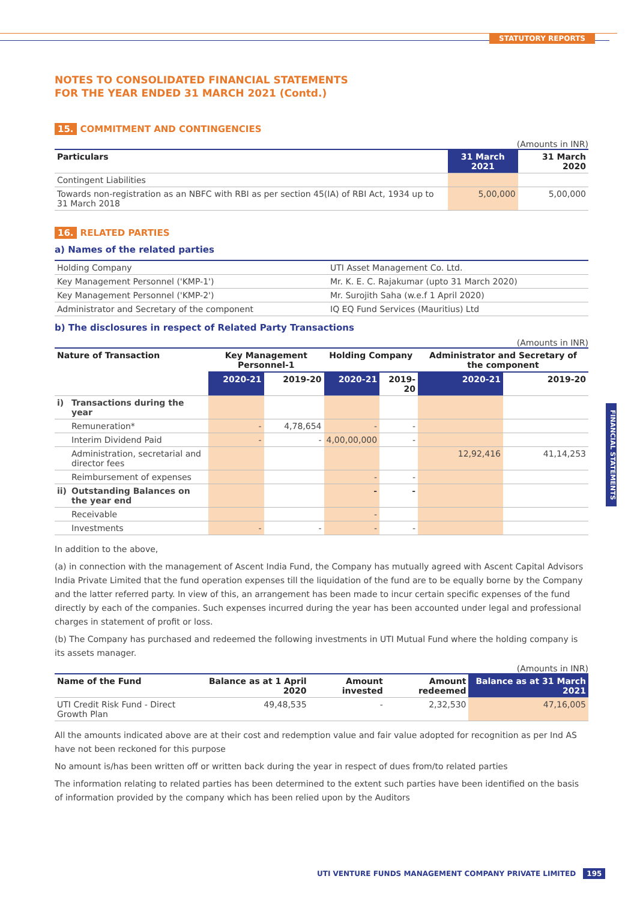STATUTORY REPORTS
FINANCIAL STATEMENTS
NOTES TO CONSOLIDATED FINANCIAL STATEMENTS
FOR THE YEAR ENDED 31 MARCH 2021 (Contd.)
15. COMMITMENT AND CONTINGENCIES
(Amounts in INR)
| Particulars | 31 March 2021 | 31 March 2020 |
| --- | --- | --- |
| Contingent Liabilities | | |
| Towards non-registration as an NBFC with RBI as per section 45(IA) of RBI Act, 1934 up to 31 March 2018 | 5,00,000 | 5,00,000 |
16. RELATED PARTIES
a) Names of the related parties
| Holding Company | UTI Asset Management Co. Ltd. |
| Key Management Personnel ('KMP-1') | Mr. K. E. C. Rajakumar (upto 31 March 2020) |
| Key Management Personnel ('KMP-2') | Mr. Surojith Saha (w.e.f 1 April 2020) |
| Administrator and Secretary of the component | IQ EQ Fund Services (Mauritius) Ltd |
b) The disclosures in respect of Related Party Transactions
(Amounts in INR)
| Nature of Transaction | | Key Management Personnel-1 | | Holding Company | | Administrator and Secretary of the component | |
| --- | --- | --- | --- | --- | --- | --- | --- |
| | | 2020-21 | 2019-20 | 2020-21 | 2019-20 | 2020-21 | 2019-20 |
| i) | Transactions during the year | | | | | | |
| | Remuneration* | - | 4,78,654 | - | - | | |
| | Interim Dividend Paid | - | - | 4,00,00,000 | - | | |
| | Administration, secretarial and director fees | | | | | 12,92,416 | 41,14,253 |
| | Reimbursement of expenses | | | - | - | | |
| ii) | Outstanding Balances on the year end | | | - | - | | |
| | Receivable | | | - | | | |
| | Investments | - | - | - | - | | |
In addition to the above,
(a) in connection with the management of Ascent India Fund, the Company has mutually agreed with Ascent Capital Advisors India Private Limited that the fund operation expenses till the liquidation of the fund are to be equally borne by the Company and the latter referred party. In view of this, an arrangement has been made to incur certain specific expenses of the fund directly by each of the companies. Such expenses incurred during the year has been accounted under legal and professional charges in statement of profit or loss.
(b) The Company has purchased and redeemed the following investments in UTI Mutual Fund where the holding company is its assets manager.
(Amounts in INR)
| Name of the Fund | Balance as at 1 April 2020 | Amount invested | Amount redeemed | Balance as at 31 March 2021 |
| --- | --- | --- | --- | --- |
| UTI Credit Risk Fund - Direct Growth Plan | 49,48,535 | - | 2,32,530 | 47,16,005 |
All the amounts indicated above are at their cost and redemption value and fair value adopted for recognition as per Ind AS have not been reckoned for this purpose
No amount is/has been written off or written back during the year in respect of dues from/to related parties
The information relating to related parties has been determined to the extent such parties have been identified on the basis of information provided by the company which has been relied upon by the Auditors
UTI VENTURE FUNDS MANAGEMENT COMPANY PRIVATE LIMITED 195